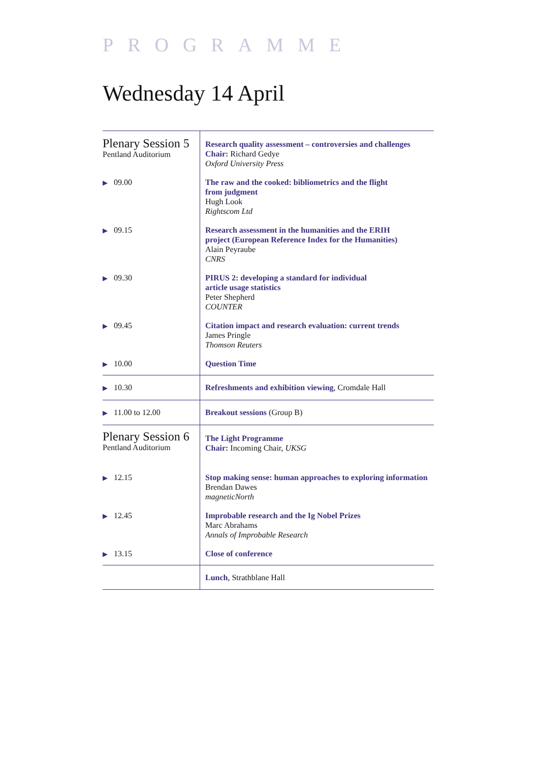PROGRAMME
Wednesday 14 April
| Plenary Session 5 Pentland Auditorium | Research quality assessment – controversies and challenges Chair: Richard Gedye Oxford University Press |
| ▶ 09.00 | The raw and the cooked: bibliometrics and the flight from judgment Hugh Look Rightscom Ltd |
| ▶ 09.15 | Research assessment in the humanities and the ERIH project (European Reference Index for the Humanities) Alain Peyraube CNRS |
| ▶ 09.30 | PIRUS 2: developing a standard for individual article usage statistics Peter Shepherd COUNTER |
| ▶ 09.45 | Citation impact and research evaluation: current trends James Pringle Thomson Reuters |
| ▶ 10.00 | Question Time |
| ▶ 10.30 | Refreshments and exhibition viewing , Cromdale Hall |
| ▶ 11.00 to 12.00 | Breakout sessions (Group B) |
| Plenary Session 6 Pentland Auditorium | The Light Programme Chair: Incoming Chair, UKSG |
| ▶ 12.15 | Stop making sense: human approaches to exploring information Brendan Dawes magneticNorth |
| ▶ 12.45 | Improbable research and the Ig Nobel Prizes Marc Abrahams Annals of Improbable Research |
| ▶ 13.15 | Close of conference |
| | Lunch , Strathblane Hall |